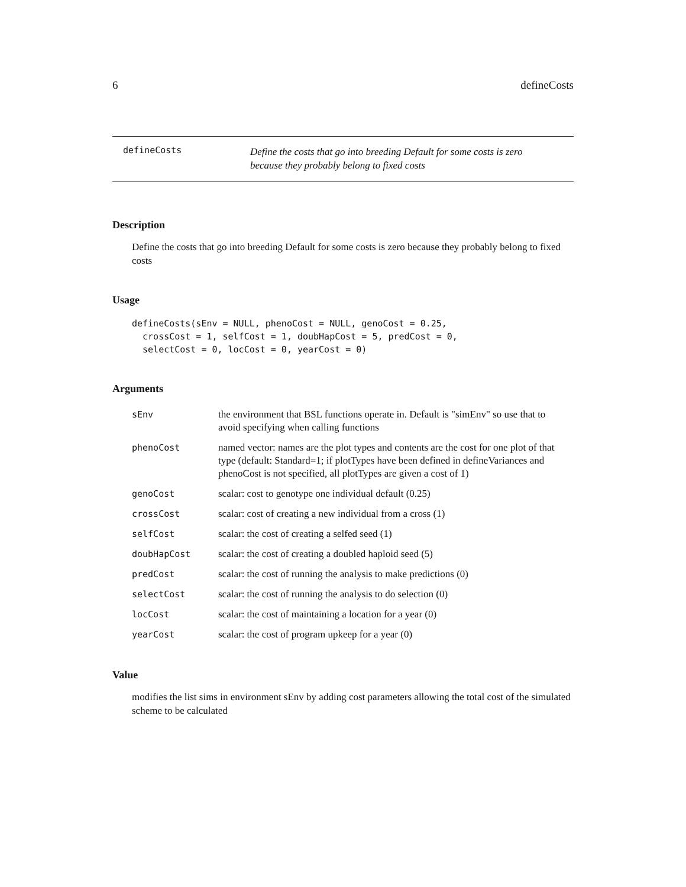6 defineCosts
defineCosts
Define the costs that go into breeding Default for some costs is zero
because they probably belong to fixed costs
Description
Define the costs that go into breeding Default for some costs is zero because they probably belong to fixed costs
Usage
defineCosts(sEnv = NULL, phenoCost = NULL, genoCost = 0.25,
  crossCost = 1, selfCost = 1, doubHapCost = 5, predCost = 0,
  selectCost = 0, locCost = 0, yearCost = 0)
Arguments
| sEnv | the environment that BSL functions operate in. Default is "simEnv" so use that to avoid specifying when calling functions |
| phenoCost | named vector: names are the plot types and contents are the cost for one plot of that type (default: Standard=1; if plotTypes have been defined in defineVariances and phenoCost is not specified, all plotTypes are given a cost of 1) |
| genoCost | scalar: cost to genotype one individual default (0.25) |
| crossCost | scalar: cost of creating a new individual from a cross (1) |
| selfCost | scalar: the cost of creating a selfed seed (1) |
| doubHapCost | scalar: the cost of creating a doubled haploid seed (5) |
| predCost | scalar: the cost of running the analysis to make predictions (0) |
| selectCost | scalar: the cost of running the analysis to do selection (0) |
| locCost | scalar: the cost of maintaining a location for a year (0) |
| yearCost | scalar: the cost of program upkeep for a year (0) |
Value
modifies the list sims in environment sEnv by adding cost parameters allowing the total cost of the simulated scheme to be calculated